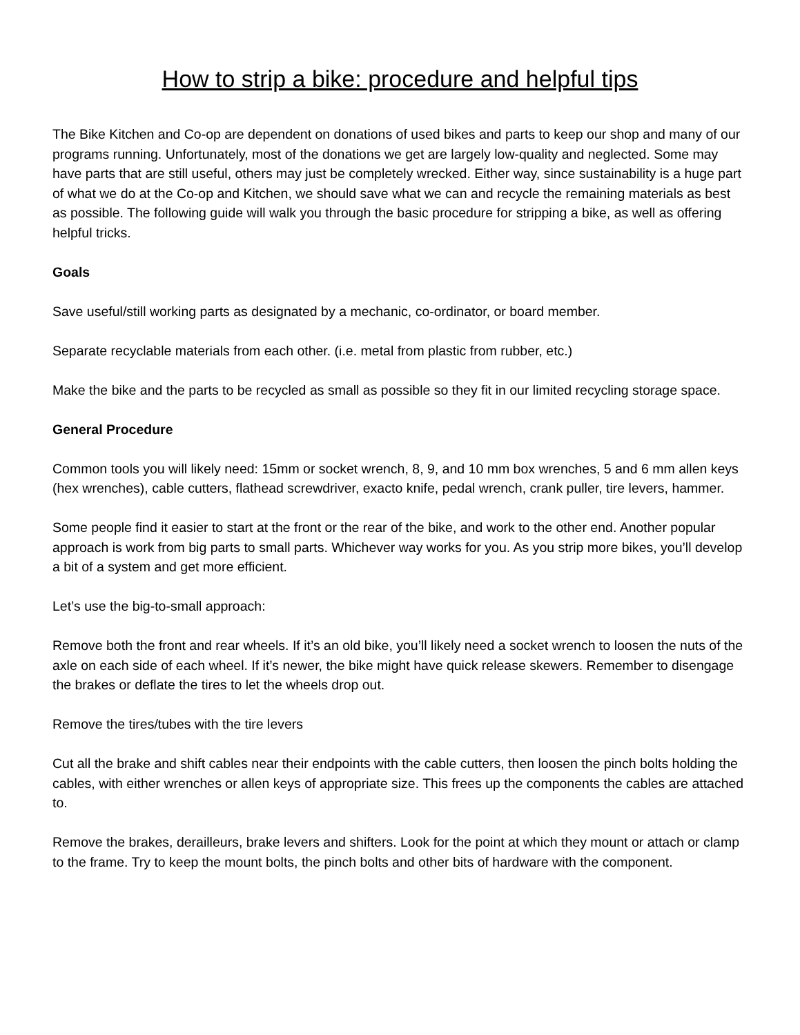How to strip a bike: procedure and helpful tips
The Bike Kitchen and Co-op are dependent on donations of used bikes and parts to keep our shop and many of our programs running. Unfortunately, most of the donations we get are largely low-quality and neglected. Some may have parts that are still useful, others may just be completely wrecked. Either way, since sustainability is a huge part of what we do at the Co-op and Kitchen, we should save what we can and recycle the remaining materials as best as possible. The following guide will walk you through the basic procedure for stripping a bike, as well as offering helpful tricks.
Goals
Save useful/still working parts as designated by a mechanic, co-ordinator, or board member.
Separate recyclable materials from each other. (i.e. metal from plastic from rubber, etc.)
Make the bike and the parts to be recycled as small as possible so they fit in our limited recycling storage space.
General Procedure
Common tools you will likely need: 15mm or socket wrench, 8, 9, and 10 mm box wrenches, 5 and 6 mm allen keys (hex wrenches), cable cutters, flathead screwdriver, exacto knife, pedal wrench, crank puller, tire levers, hammer.
Some people find it easier to start at the front or the rear of the bike, and work to the other end. Another popular approach is work from big parts to small parts. Whichever way works for you. As you strip more bikes, you’ll develop a bit of a system and get more efficient.
Let’s use the big-to-small approach:
Remove both the front and rear wheels. If it’s an old bike, you’ll likely need a socket wrench to loosen the nuts of the axle on each side of each wheel. If it’s newer, the bike might have quick release skewers. Remember to disengage the brakes or deflate the tires to let the wheels drop out.
Remove the tires/tubes with the tire levers
Cut all the brake and shift cables near their endpoints with the cable cutters, then loosen the pinch bolts holding the cables, with either wrenches or allen keys of appropriate size. This frees up the components the cables are attached to.
Remove the brakes, derailleurs, brake levers and shifters. Look for the point at which they mount or attach or clamp to the frame. Try to keep the mount bolts, the pinch bolts and other bits of hardware with the component.